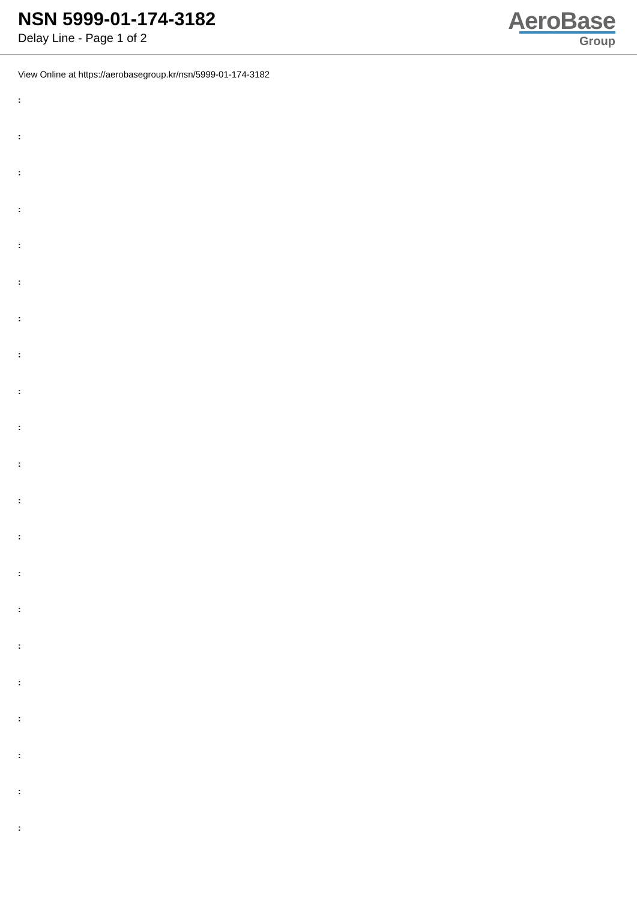NSN 5999-01-174-3182
Delay Line - Page 1 of 2
AeroBase
Group
View Online at https://aerobasegroup.kr/nsn/5999-01-174-3182
:
:
:
:
:
:
:
:
:
:
:
:
:
:
:
:
:
:
:
:
: